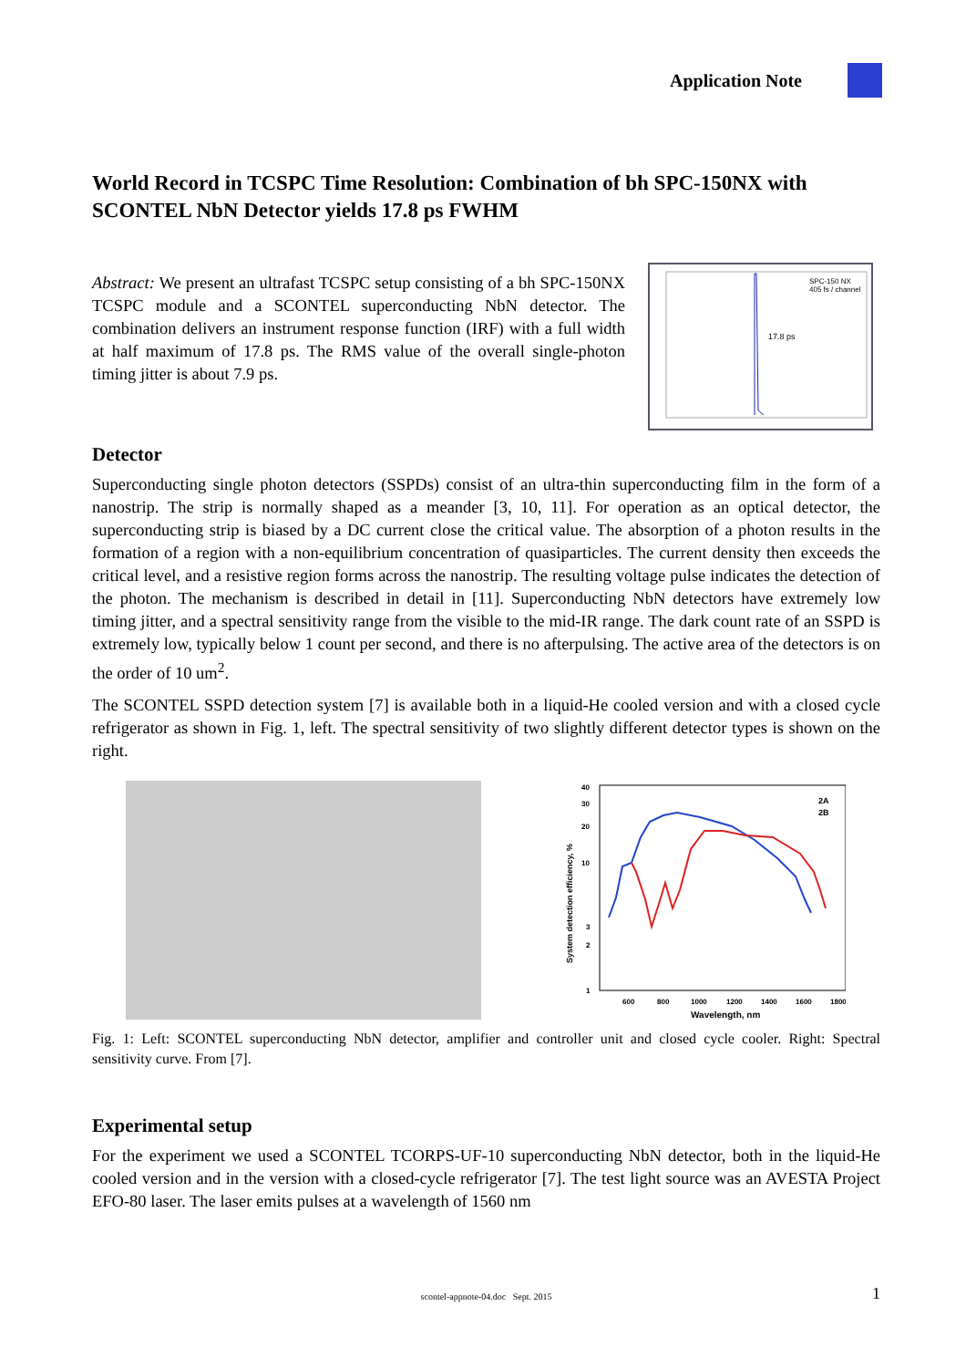Application Note
World Record in TCSPC Time Resolution: Combination of bh SPC-150NX with SCONTEL NbN Detector yields 17.8 ps FWHM
Abstract: We present an ultrafast TCSPC setup consisting of a bh SPC-150NX TCSPC module and a SCONTEL superconducting NbN detector. The combination delivers an instrument response function (IRF) with a full width at half maximum of 17.8 ps. The RMS value of the overall single-photon timing jitter is about 7.9 ps.
SPC-150 NX
405 fs / channel
17.8 ps
Detector
Superconducting single photon detectors (SSPDs) consist of an ultra-thin superconducting film in the form of a nanostrip. The strip is normally shaped as a meander [3, 10, 11]. For operation as an optical detector, the superconducting strip is biased by a DC current close the critical value. The absorption of a photon results in the formation of a region with a non-equilibrium concentration of quasiparticles. The current density then exceeds the critical level, and a resistive region forms across the nanostrip. The resulting voltage pulse indicates the detection of the photon. The mechanism is described in detail in [11]. Superconducting NbN detectors have extremely low timing jitter, and a spectral sensitivity range from the visible to the mid-IR range. The dark count rate of an SSPD is extremely low, typically below 1 count per second, and there is no afterpulsing. The active area of the detectors is on the order of 10 um<sup>2</sup>.
The SCONTEL SSPD detection system [7] is available both in a liquid-He cooled version and with a closed cycle refrigerator as shown in Fig. 1, left. The spectral sensitivity of two slightly different detector types is shown on the right.
40
30
20
10
3
2
1
600
800
1000
1200
1400
1600
1800
Wavelength, nm
System detection efficiency, %
2A
2B
Fig. 1: Left: SCONTEL superconducting NbN detector, amplifier and controller unit and closed cycle cooler. Right: Spectral sensitivity curve. From [7].
Experimental setup
For the experiment we used a SCONTEL TCORPS-UF-10 superconducting NbN detector, both in the liquid-He cooled version and in the version with a closed-cycle refrigerator [7]. The test light source was an AVESTA Project EFO-80 laser. The laser emits pulses at a wavelength of 1560 nm
scontel-appnote-04.doc Sept. 2015 1